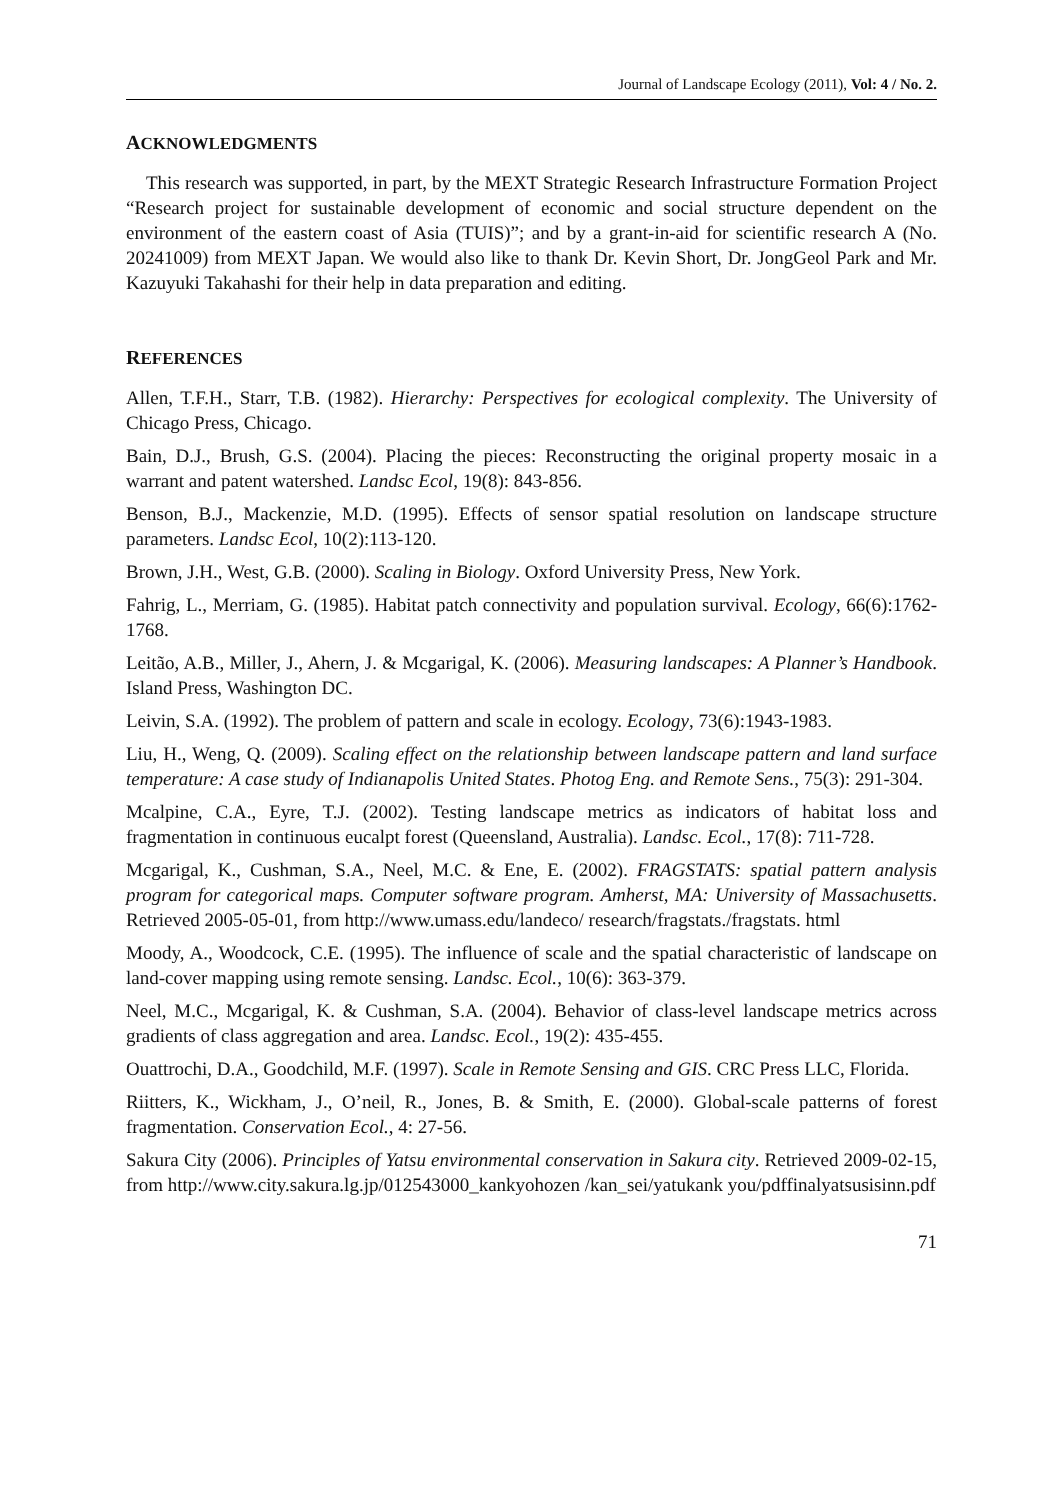Journal of Landscape Ecology (2011), Vol: 4 / No. 2.
ACKNOWLEDGMENTS
This research was supported, in part, by the MEXT Strategic Research Infrastructure Formation Project “Research project for sustainable development of economic and social structure dependent on the environment of the eastern coast of Asia (TUIS)”; and by a grant-in-aid for scientific research A (No. 20241009) from MEXT Japan. We would also like to thank Dr. Kevin Short, Dr. JongGeol Park and Mr. Kazuyuki Takahashi for their help in data preparation and editing.
REFERENCES
Allen, T.F.H., Starr, T.B. (1982). Hierarchy: Perspectives for ecological complexity. The University of Chicago Press, Chicago.
Bain, D.J., Brush, G.S. (2004). Placing the pieces: Reconstructing the original property mosaic in a warrant and patent watershed. Landsc Ecol, 19(8): 843-856.
Benson, B.J., Mackenzie, M.D. (1995). Effects of sensor spatial resolution on landscape structure parameters. Landsc Ecol, 10(2):113-120.
Brown, J.H., West, G.B. (2000). Scaling in Biology. Oxford University Press, New York.
Fahrig, L., Merriam, G. (1985). Habitat patch connectivity and population survival. Ecology, 66(6):1762-1768.
Leitão, A.B., Miller, J., Ahern, J. & Mcgarigal, K. (2006). Measuring landscapes: A Planner’s Handbook. Island Press, Washington DC.
Leivin, S.A. (1992). The problem of pattern and scale in ecology. Ecology, 73(6):1943-1983.
Liu, H., Weng, Q. (2009). Scaling effect on the relationship between landscape pattern and land surface temperature: A case study of Indianapolis United States. Photog Eng. and Remote Sens., 75(3): 291-304.
Mcalpine, C.A., Eyre, T.J. (2002). Testing landscape metrics as indicators of habitat loss and fragmentation in continuous eucalpt forest (Queensland, Australia). Landsc. Ecol., 17(8): 711-728.
Mcgarigal, K., Cushman, S.A., Neel, M.C. & Ene, E. (2002). FRAGSTATS: spatial pattern analysis program for categorical maps. Computer software program. Amherst, MA: University of Massachusetts. Retrieved 2005-05-01, from http://www.umass.edu/landeco/ research/fragstats./fragstats. html
Moody, A., Woodcock, C.E. (1995). The influence of scale and the spatial characteristic of landscape on land-cover mapping using remote sensing. Landsc. Ecol., 10(6): 363-379.
Neel, M.C., Mcgarigal, K. & Cushman, S.A. (2004). Behavior of class-level landscape metrics across gradients of class aggregation and area. Landsc. Ecol., 19(2): 435-455.
Ouattrochi, D.A., Goodchild, M.F. (1997). Scale in Remote Sensing and GIS. CRC Press LLC, Florida.
Riitters, K., Wickham, J., O’neil, R., Jones, B. & Smith, E. (2000). Global-scale patterns of forest fragmentation. Conservation Ecol., 4: 27-56.
Sakura City (2006). Principles of Yatsu environmental conservation in Sakura city. Retrieved 2009-02-15, from http://www.city.sakura.lg.jp/012543000_kankyohozen /kan_sei/yatukank you/pdffinalyatsusisinn.pdf
71